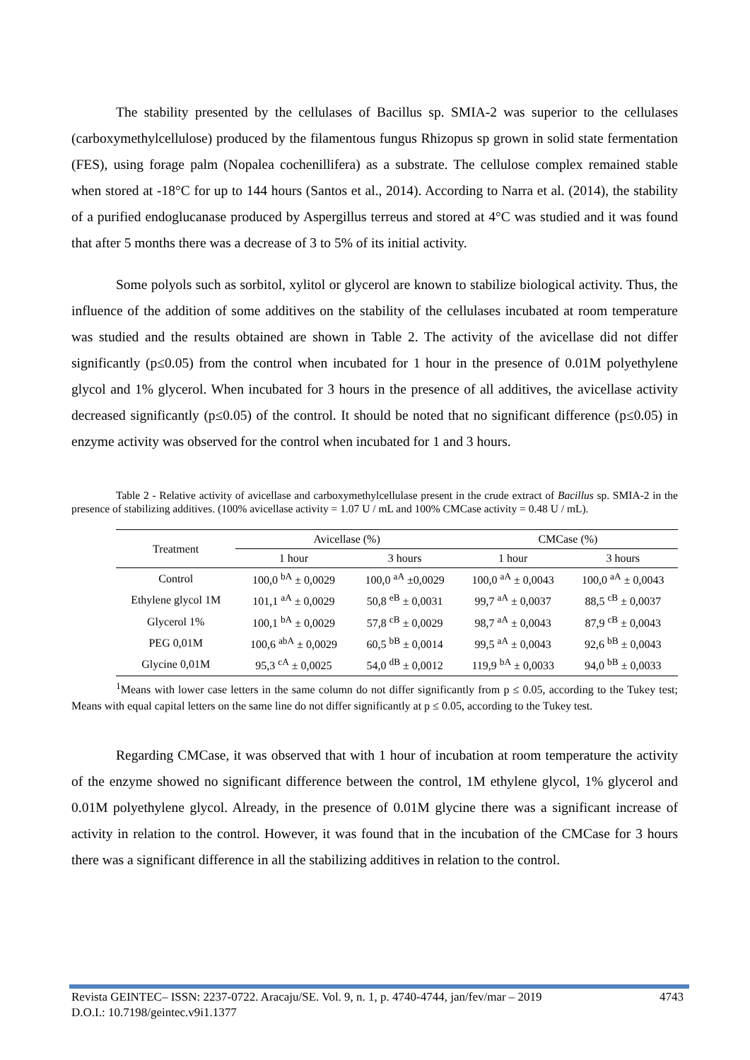The stability presented by the cellulases of Bacillus sp. SMIA-2 was superior to the cellulases (carboxymethylcellulose) produced by the filamentous fungus Rhizopus sp grown in solid state fermentation (FES), using forage palm (Nopalea cochenillifera) as a substrate. The cellulose complex remained stable when stored at -18°C for up to 144 hours (Santos et al., 2014). According to Narra et al. (2014), the stability of a purified endoglucanase produced by Aspergillus terreus and stored at 4°C was studied and it was found that after 5 months there was a decrease of 3 to 5% of its initial activity.
Some polyols such as sorbitol, xylitol or glycerol are known to stabilize biological activity. Thus, the influence of the addition of some additives on the stability of the cellulases incubated at room temperature was studied and the results obtained are shown in Table 2. The activity of the avicellase did not differ significantly (p≤0.05) from the control when incubated for 1 hour in the presence of 0.01M polyethylene glycol and 1% glycerol. When incubated for 3 hours in the presence of all additives, the avicellase activity decreased significantly (p≤0.05) of the control. It should be noted that no significant difference (p≤0.05) in enzyme activity was observed for the control when incubated for 1 and 3 hours.
Table 2 - Relative activity of avicellase and carboxymethylcellulase present in the crude extract of Bacillus sp. SMIA-2 in the presence of stabilizing additives. (100% avicellase activity = 1.07 U / mL and 100% CMCase activity = 0.48 U / mL).
| Treatment | Avicellase (%) | | CMCase (%) | |
| --- | --- | --- | --- | --- |
| | 1 hour | 3 hours | 1 hour | 3 hours |
| Control | 100,0 <sup>bA</sup> ± 0,0029 | 100,0 <sup>aA</sup> ±0,0029 | 100,0 <sup>aA</sup> ± 0,0043 | 100,0 <sup>aA</sup> ± 0,0043 |
| Ethylene glycol 1M | 101,1 <sup>aA</sup> ± 0,0029 | 50,8 <sup>eB</sup> ± 0,0031 | 99,7 <sup>aA</sup> ± 0,0037 | 88,5 <sup>cB</sup> ± 0,0037 |
| Glycerol 1% | 100,1 <sup>bA</sup> ± 0,0029 | 57,8 <sup>cB</sup> ± 0,0029 | 98,7 <sup>aA</sup> ± 0,0043 | 87,9 <sup>cB</sup> ± 0,0043 |
| PEG 0,01M | 100,6 <sup>abA</sup> ± 0,0029 | 60,5 <sup>bB</sup> ± 0,0014 | 99,5 <sup>aA</sup> ± 0,0043 | 92,6 <sup>bB</sup> ± 0,0043 |
| Glycine 0,01M | 95,3 <sup>cA</sup> ± 0,0025 | 54,0 <sup>dB</sup> ± 0,0012 | 119,9 <sup>bA</sup> ± 0,0033 | 94,0 <sup>bB</sup> ± 0,0033 |
<sup>1</sup> Means with lower case letters in the same column do not differ significantly from p ≤ 0.05, according to the Tukey test; Means with equal capital letters on the same line do not differ significantly at p ≤ 0.05, according to the Tukey test.
Regarding CMCase, it was observed that with 1 hour of incubation at room temperature the activity of the enzyme showed no significant difference between the control, 1M ethylene glycol, 1% glycerol and 0.01M polyethylene glycol. Already, in the presence of 0.01M glycine there was a significant increase of activity in relation to the control. However, it was found that in the incubation of the CMCase for 3 hours there was a significant difference in all the stabilizing additives in relation to the control.
Revista GEINTEC– ISSN: 2237-0722. Aracaju/SE. Vol. 9, n. 1, p. 4740-4744, jan/fev/mar – 2019 4743
D.O.I.: 10.7198/geintec.v9i1.1377